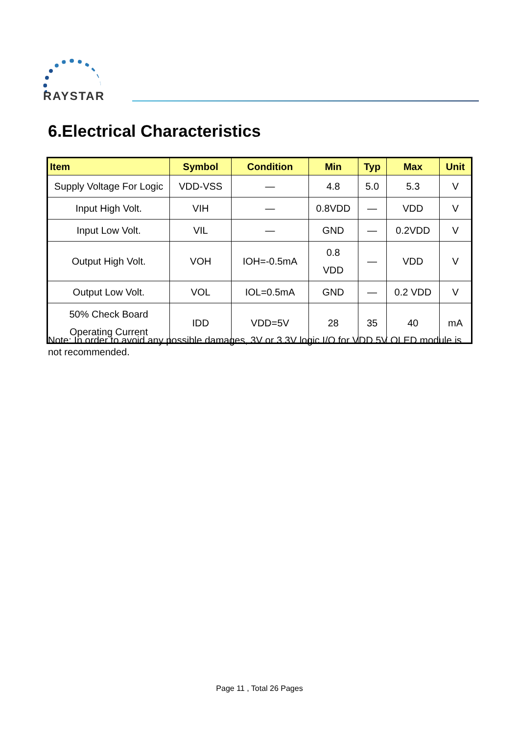RAYSTAR
6.Electrical Characteristics
| Item | Symbol | Condition | Min | Typ | Max | Unit |
| --- | --- | --- | --- | --- | --- | --- |
| Supply Voltage For Logic | VDD-VSS | — | 4.8 | 5.0 | 5.3 | V |
| Input High Volt. | VIH | — | 0.8VDD | — | VDD | V |
| Input Low Volt. | VIL | — | GND | — | 0.2VDD | V |
| Output High Volt. | VOH | IOH=-0.5mA | 0.8 VDD | — | VDD | V |
| Output Low Volt. | VOL | IOL=0.5mA | GND | — | 0.2 VDD | V |
| 50% Check Board Operating Current | IDD | VDD=5V | 28 | 35 | 40 | mA |
Note: In order to avoid any possible damages, 3V or 3.3V logic I/O for VDD 5V OLED module is not recommended.
Page 11 , Total 26 Pages